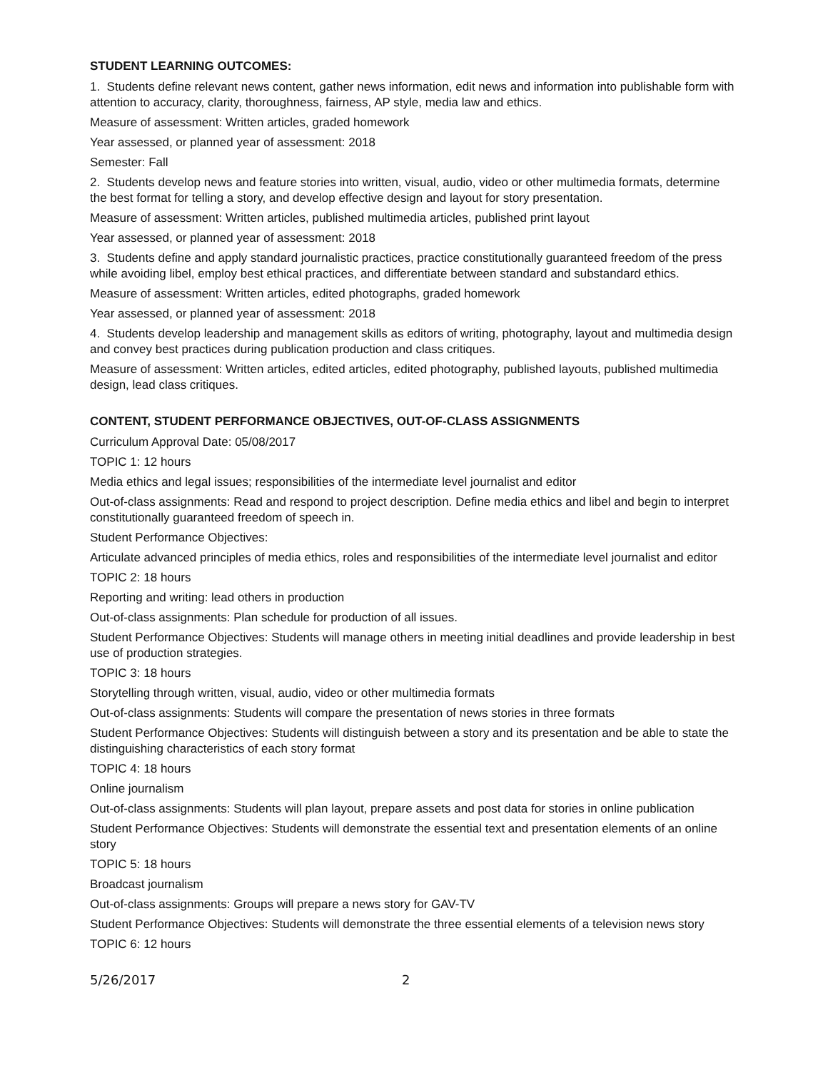STUDENT LEARNING OUTCOMES:
1. Students define relevant news content, gather news information, edit news and information into publishable form with attention to accuracy, clarity, thoroughness, fairness, AP style, media law and ethics.
Measure of assessment: Written articles, graded homework
Year assessed, or planned year of assessment: 2018
Semester: Fall
2. Students develop news and feature stories into written, visual, audio, video or other multimedia formats, determine the best format for telling a story, and develop effective design and layout for story presentation.
Measure of assessment: Written articles, published multimedia articles, published print layout
Year assessed, or planned year of assessment: 2018
3. Students define and apply standard journalistic practices, practice constitutionally guaranteed freedom of the press while avoiding libel, employ best ethical practices, and differentiate between standard and substandard ethics.
Measure of assessment: Written articles, edited photographs, graded homework
Year assessed, or planned year of assessment: 2018
4. Students develop leadership and management skills as editors of writing, photography, layout and multimedia design and convey best practices during publication production and class critiques.
Measure of assessment: Written articles, edited articles, edited photography, published layouts, published multimedia design, lead class critiques.
CONTENT, STUDENT PERFORMANCE OBJECTIVES, OUT-OF-CLASS ASSIGNMENTS
Curriculum Approval Date: 05/08/2017
TOPIC 1: 12 hours
Media ethics and legal issues; responsibilities of the intermediate level journalist and editor
Out-of-class assignments: Read and respond to project description. Define media ethics and libel and begin to interpret constitutionally guaranteed freedom of speech in.
Student Performance Objectives:
Articulate advanced principles of media ethics, roles and responsibilities of the intermediate level journalist and editor
TOPIC 2: 18 hours
Reporting and writing: lead others in production
Out-of-class assignments: Plan schedule for production of all issues.
Student Performance Objectives: Students will manage others in meeting initial deadlines and provide leadership in best use of production strategies.
TOPIC 3: 18 hours
Storytelling through written, visual, audio, video or other multimedia formats
Out-of-class assignments: Students will compare the presentation of news stories in three formats
Student Performance Objectives: Students will distinguish between a story and its presentation and be able to state the distinguishing characteristics of each story format
TOPIC 4: 18 hours
Online journalism
Out-of-class assignments: Students will plan layout, prepare assets and post data for stories in online publication
Student Performance Objectives: Students will demonstrate the essential text and presentation elements of an online story
TOPIC 5: 18 hours
Broadcast journalism
Out-of-class assignments: Groups will prepare a news story for GAV-TV
Student Performance Objectives: Students will demonstrate the three essential elements of a television news story
TOPIC 6: 12 hours
5/26/2017 2